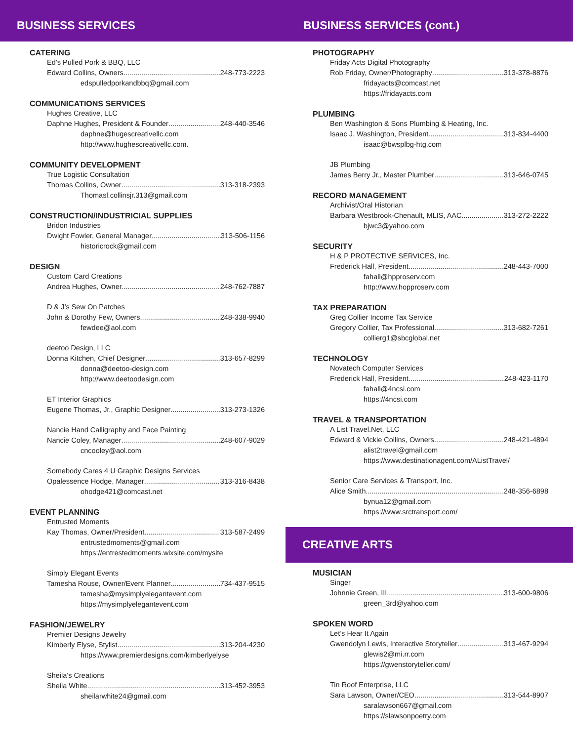BUSINESS SERVICES
CATERING
Ed’s Pulled Pork & BBQ, LLC
Edward Collins, Owners 248-773-2223
edspulledporkandbbq@gmail.com
COMMUNICATIONS SERVICES
Hughes Creative, LLC
Daphne Hughes, President & Founder 248-440-3546
daphne@hugescreativellc.com
http://www.hughescreativellc.com.
COMMUNITY DEVELOPMENT
True Logistic Consultation
Thomas Collins, Owner 313-318-2393
Thomasl.collinsjr.313@gmail.com
CONSTRUCTION/INDUSTRICIAL SUPPLIES
Bridon Industries
Dwight Fowler, General Manager 313-506-1156
historicrock@gmail.com
DESIGN
Custom Card Creations
Andrea Hughes, Owner 248-762-7887
D & J’s Sew On Patches
John & Dorothy Few, Owners 248-338-9940
fewdee@aol.com
deetoo Design, LLC
Donna Kitchen, Chief Designer 313-657-8299
donna@deetoo-design.com
http://www.deetoodesign.com
ET Interior Graphics
Eugene Thomas, Jr., Graphic Designer 313-273-1326
Nancie Hand Calligraphy and Face Painting
Nancie Coley, Manager 248-607-9029
cncooley@aol.com
Somebody Cares 4 U Graphic Designs Services
Opalessence Hodge, Manager 313-316-8438
ohodge421@comcast.net
EVENT PLANNING
Entrusted Moments
Kay Thomas, Owner/President 313-587-2499
entrustedmoments@gmail.com
https://entrestedmoments.wixsite.com/mysite
Simply Elegant Events
Tamesha Rouse, Owner/Event Planner 734-437-9515
tamesha@mysimplyelegantevent.com
https://mysimplyelegantevent.com
FASHION/JEWELRY
Premier Designs Jewelry
Kimberly Elyse, Stylist 313-204-4230
https://www.premierdesigns.com/kimberlyelyse
Sheila’s Creations
Sheila White 313-452-3953
sheilarwhite24@gmail.com
BUSINESS SERVICES (cont.)
PHOTOGRAPHY
Friday Acts Digital Photography
Rob Friday, Owner/Photography 313-378-8876
fridayacts@comcast.net
https://fridayacts.com
PLUMBING
Ben Washington & Sons Plumbing & Heating, Inc.
Isaac J. Washington, President 313-834-4400
isaac@bwsplbg-htg.com
JB Plumbing
James Berry Jr., Master Plumber 313-646-0745
RECORD MANAGEMENT
Archivist/Oral Historian
Barbara Westbrook-Chenault, MLIS, AAC 313-272-2222
bjwc3@yahoo.com
SECURITY
H & P PROTECTIVE SERVICES, Inc.
Frederick Hall, President 248-443-7000
fahall@hpproserv.com
http://www.hopproserv.com
TAX PREPARATION
Greg Collier Income Tax Service
Gregory Collier, Tax Professional 313-682-7261
collierg1@sbcglobal.net
TECHNOLOGY
Novatech Computer Services
Frederick Hall, President 248-423-1170
fahall@4ncsi.com
https://4ncsi.com
TRAVEL & TRANSPORTATION
A List Travel.Net, LLC
Edward & Vickie Collins, Owners 248-421-4894
alist2travel@gmail.com
https://www.destinationagent.com/AListTravel/
Senior Care Services & Transport, Inc.
Alice Smith 248-356-6898
bynua12@gmail.com
https://www.srctransport.com/
CREATIVE ARTS
MUSICIAN
Singer
Johnnie Green, III 313-600-9806
green_3rd@yahoo.com
SPOKEN WORD
Let’s Hear It Again
Gwendolyn Lewis, Interactive Storyteller 313-467-9294
glewis2@mi.rr.com
https://gwenstoryteller.com/
Tin Roof Enterprise, LLC
Sara Lawson, Owner/CEO 313-544-8907
saralawson667@gmail.com
https://slawsonpoetry.com